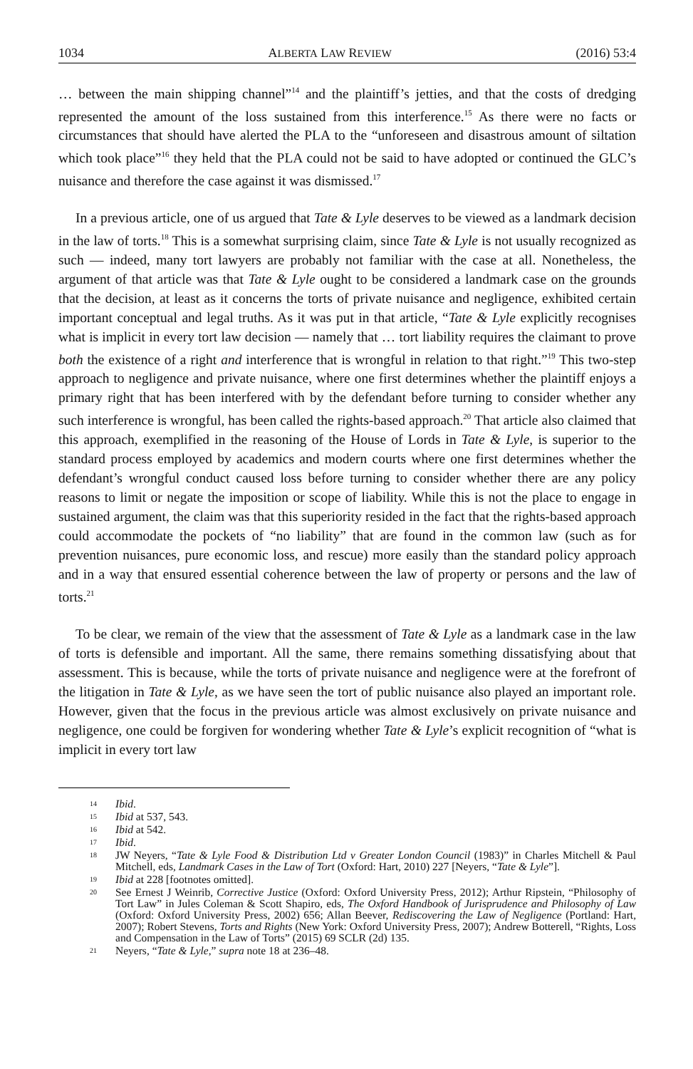1034 ALBERTA LAW REVIEW (2016) 53:4
… between the main shipping channel”<sup>14</sup> and the plaintiff’s jetties, and that the costs of dredging represented the amount of the loss sustained from this interference.<sup>15</sup> As there were no facts or circumstances that should have alerted the PLA to the “unforeseen and disastrous amount of siltation which took place”<sup>16</sup> they held that the PLA could not be said to have adopted or continued the GLC’s nuisance and therefore the case against it was dismissed.<sup>17</sup>
In a previous article, one of us argued that Tate & Lyle deserves to be viewed as a landmark decision in the law of torts.<sup>18</sup> This is a somewhat surprising claim, since Tate & Lyle is not usually recognized as such — indeed, many tort lawyers are probably not familiar with the case at all. Nonetheless, the argument of that article was that Tate & Lyle ought to be considered a landmark case on the grounds that the decision, at least as it concerns the torts of private nuisance and negligence, exhibited certain important conceptual and legal truths. As it was put in that article, “Tate & Lyle explicitly recognises what is implicit in every tort law decision — namely that … tort liability requires the claimant to prove both the existence of a right and interference that is wrongful in relation to that right.”<sup>19</sup> This two-step approach to negligence and private nuisance, where one first determines whether the plaintiff enjoys a primary right that has been interfered with by the defendant before turning to consider whether any such interference is wrongful, has been called the rights-based approach.<sup>20</sup> That article also claimed that this approach, exemplified in the reasoning of the House of Lords in Tate & Lyle, is superior to the standard process employed by academics and modern courts where one first determines whether the defendant’s wrongful conduct caused loss before turning to consider whether there are any policy reasons to limit or negate the imposition or scope of liability. While this is not the place to engage in sustained argument, the claim was that this superiority resided in the fact that the rights-based approach could accommodate the pockets of “no liability” that are found in the common law (such as for prevention nuisances, pure economic loss, and rescue) more easily than the standard policy approach and in a way that ensured essential coherence between the law of property or persons and the law of torts.<sup>21</sup>
To be clear, we remain of the view that the assessment of Tate & Lyle as a landmark case in the law of torts is defensible and important. All the same, there remains something dissatisfying about that assessment. This is because, while the torts of private nuisance and negligence were at the forefront of the litigation in Tate & Lyle, as we have seen the tort of public nuisance also played an important role. However, given that the focus in the previous article was almost exclusively on private nuisance and negligence, one could be forgiven for wondering whether Tate & Lyle’s explicit recognition of “what is implicit in every tort law
14 Ibid.
15 Ibid at 537, 543.
16 Ibid at 542.
17 Ibid.
18 JW Neyers, “Tate & Lyle Food & Distribution Ltd v Greater London Council (1983)” in Charles Mitchell & Paul Mitchell, eds, Landmark Cases in the Law of Tort (Oxford: Hart, 2010) 227 [Neyers, “Tate & Lyle”].
19 Ibid at 228 [footnotes omitted].
20 See Ernest J Weinrib, Corrective Justice (Oxford: Oxford University Press, 2012); Arthur Ripstein, “Philosophy of Tort Law” in Jules Coleman & Scott Shapiro, eds, The Oxford Handbook of Jurisprudence and Philosophy of Law (Oxford: Oxford University Press, 2002) 656; Allan Beever, Rediscovering the Law of Negligence (Portland: Hart, 2007); Robert Stevens, Torts and Rights (New York: Oxford University Press, 2007); Andrew Botterell, “Rights, Loss and Compensation in the Law of Torts” (2015) 69 SCLR (2d) 135.
21 Neyers, “Tate & Lyle,” supra note 18 at 236–48.